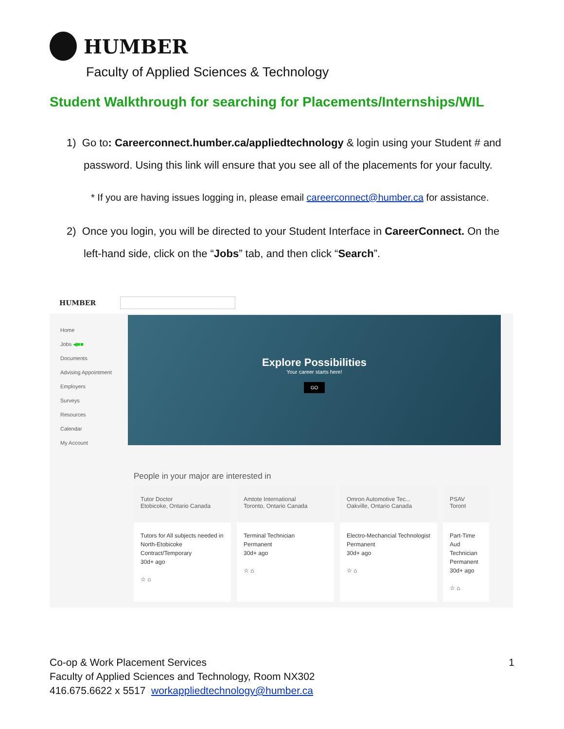HUMBER
Faculty of Applied Sciences & Technology
Student Walkthrough for searching for Placements/Internships/WIL
1) Go to: Careerconnect.humber.ca/appliedtechnology & login using your Student # and password. Using this link will ensure that you see all of the placements for your faculty.
* If you are having issues logging in, please email careerconnect@humber.ca for assistance.
2) Once you login, you will be directed to your Student Interface in CareerConnect. On the left-hand side, click on the “Jobs” tab, and then click “Search”.
HUMBER
Home
Jobs ◀■■
Documents
Advising Appointment
Employers
Surveys
Resources
Calendar
My Account
Explore Possibilities
Your career starts here!
GO
People in your major are interested in
Tutor Doctor
Etobicoke, Ontario Canada
Tutors for All subjects needed in North-Etobicoke
Contract/Temporary
30d+ ago
☆ ⌂
Amtote International
Toronto, Ontario Canada
Terminal Technician
Permanent
30d+ ago
☆ ⌂
Omron Automotive Tec...
Oakville, Ontario Canada
Electro-Mechancial Technologist
Permanent
30d+ ago
☆ ⌂
PSAV
Toront
Part-Time Aud Technician
Permanent
30d+ ago
☆ ⌂
Co-op & Work Placement Services 1
Faculty of Applied Sciences and Technology, Room NX302
416.675.6622 x 5517 workappliedtechnology@humber.ca